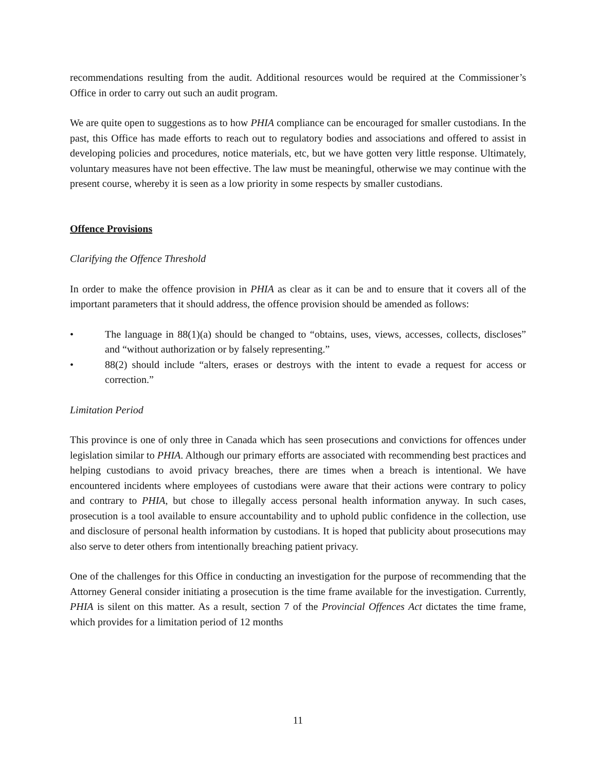recommendations resulting from the audit. Additional resources would be required at the Commissioner’s Office in order to carry out such an audit program.
We are quite open to suggestions as to how PHIA compliance can be encouraged for smaller custodians. In the past, this Office has made efforts to reach out to regulatory bodies and associations and offered to assist in developing policies and procedures, notice materials, etc, but we have gotten very little response. Ultimately, voluntary measures have not been effective. The law must be meaningful, otherwise we may continue with the present course, whereby it is seen as a low priority in some respects by smaller custodians.
Offence Provisions
Clarifying the Offence Threshold
In order to make the offence provision in PHIA as clear as it can be and to ensure that it covers all of the important parameters that it should address, the offence provision should be amended as follows:
• The language in 88(1)(a) should be changed to “obtains, uses, views, accesses, collects, discloses” and “without authorization or by falsely representing.”
• 88(2) should include “alters, erases or destroys with the intent to evade a request for access or correction.”
Limitation Period
This province is one of only three in Canada which has seen prosecutions and convictions for offences under legislation similar to PHIA. Although our primary efforts are associated with recommending best practices and helping custodians to avoid privacy breaches, there are times when a breach is intentional. We have encountered incidents where employees of custodians were aware that their actions were contrary to policy and contrary to PHIA, but chose to illegally access personal health information anyway. In such cases, prosecution is a tool available to ensure accountability and to uphold public confidence in the collection, use and disclosure of personal health information by custodians. It is hoped that publicity about prosecutions may also serve to deter others from intentionally breaching patient privacy.
One of the challenges for this Office in conducting an investigation for the purpose of recommending that the Attorney General consider initiating a prosecution is the time frame available for the investigation. Currently, PHIA is silent on this matter. As a result, section 7 of the Provincial Offences Act dictates the time frame, which provides for a limitation period of 12 months
11